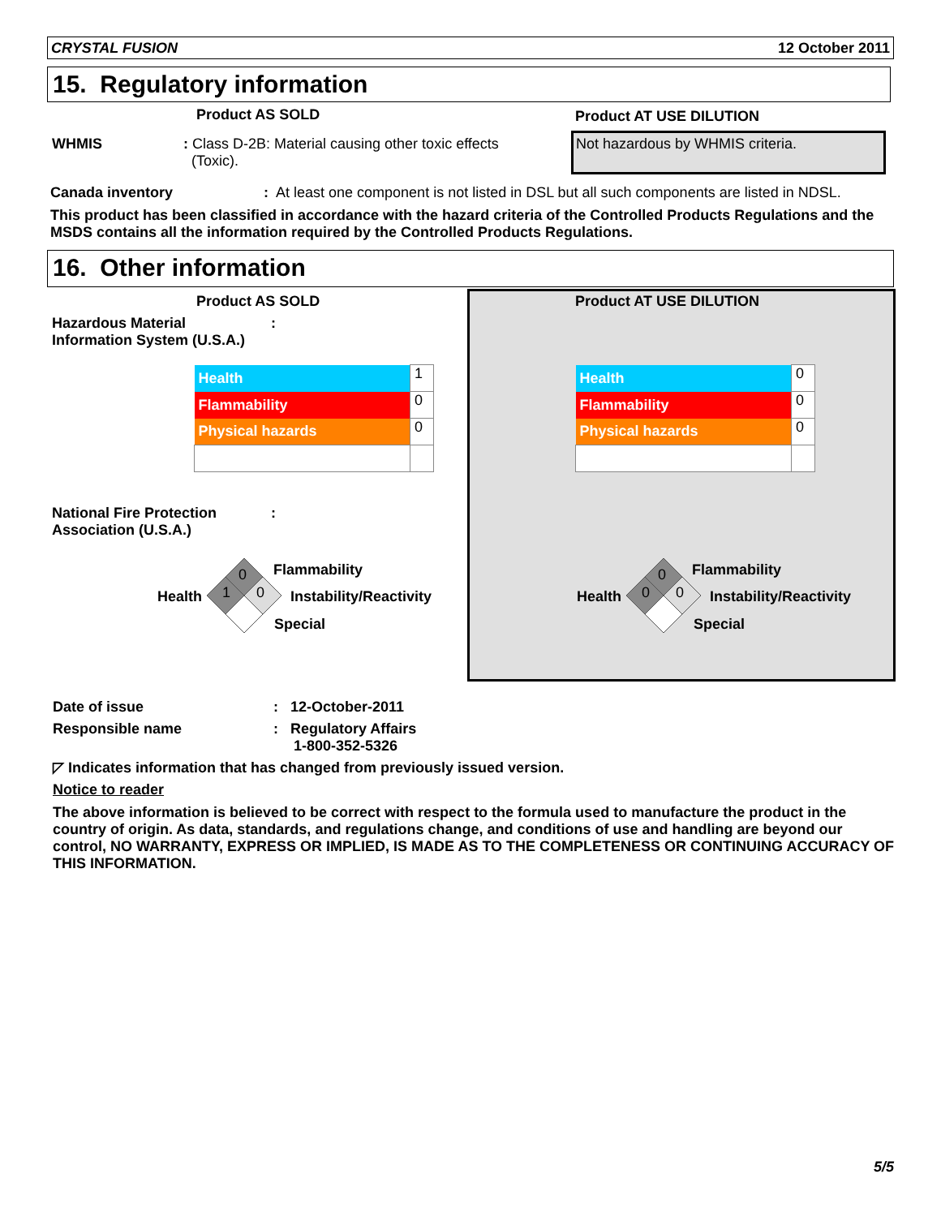CRYSTAL FUSION 12 October 2011
15. Regulatory information
Product AS SOLD Product AT USE DILUTION
WHMIS
: Class D-2B: Material causing other toxic effects
(Toxic).
Not hazardous by WHMIS criteria.
Canada inventory
: At least one component is not listed in DSL but all such components are listed in NDSL.
This product has been classified in accordance with the hazard criteria of the Controlled Products Regulations and the MSDS contains all the information required by the Controlled Products Regulations.
16. Other information
Product AS SOLD Product AT USE DILUTION
Hazardous Material
Information System (U.S.A.)
:
| Health | 1 |
| Flammability | 0 |
| Physical hazards | 0 |
| Health | 0 |
| Flammability | 0 |
| Physical hazards | 0 |
National Fire Protection
Association (U.S.A.)
:
0
1 0
Health
Flammability
Instability/Reactivity
Special
0
0 0
Health
Flammability
Instability/Reactivity
Special
Date of issue : 12-October-2011
Responsible name
: Regulatory Affairs
1-800-352-5326
◸ Indicates information that has changed from previously issued version.
Notice to reader
The above information is believed to be correct with respect to the formula used to manufacture the product in the country of origin. As data, standards, and regulations change, and conditions of use and handling are beyond our control, NO WARRANTY, EXPRESS OR IMPLIED, IS MADE AS TO THE COMPLETENESS OR CONTINUING ACCURACY OF THIS INFORMATION.
5/5